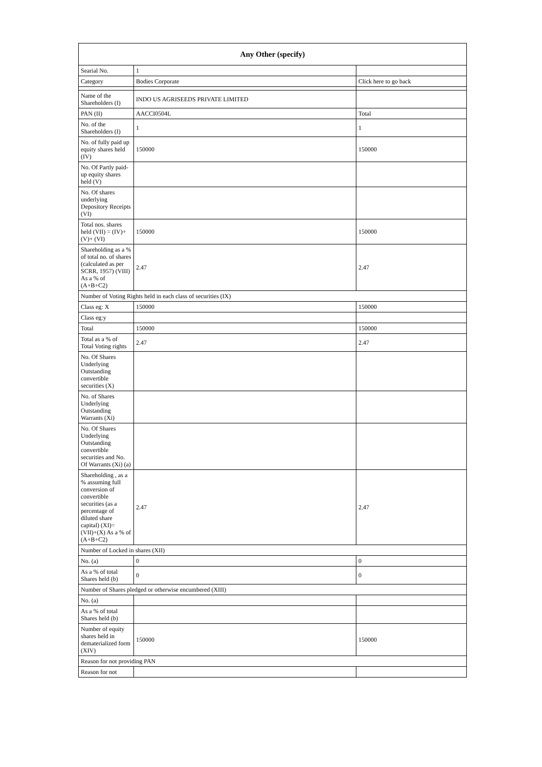| Any Other (specify) | | |
| --- | --- | --- |
| Searial No. | 1 | |
| Category | Bodies Corporate | Click here to go back |
| Name of the Shareholders (I) | INDO US AGRISEEDS PRIVATE LIMITED | |
| PAN (II) | AACCI0504L | Total |
| No. of the Shareholders (I) | 1 | 1 |
| No. of fully paid up equity shares held (IV) | 150000 | 150000 |
| No. Of Partly paid-up equity shares held (V) | | |
| No. Of shares underlying Depository Receipts (VI) | | |
| Total nos. shares held (VII) = (IV)+(V)+ (VI) | 150000 | 150000 |
| Shareholding as a % of total no. of shares (calculated as per SCRR, 1957) (VIII) As a % of (A+B+C2) | 2.47 | 2.47 |
| Number of Voting Rights held in each class of securities (IX) | | |
| Class eg: X | 150000 | 150000 |
| Class eg:y | | |
| Total | 150000 | 150000 |
| Total as a % of Total Voting rights | 2.47 | 2.47 |
| No. Of Shares Underlying Outstanding convertible securities (X) | | |
| No. of Shares Underlying Outstanding Warrants (Xi) | | |
| No. Of Shares Underlying Outstanding convertible securities and No. Of Warrants (Xi) (a) | | |
| Shareholding , as a % assuming full conversion of convertible securities (as a percentage of diluted share capital) (XI)= (VII)+(X) As a % of (A+B+C2) | 2.47 | 2.47 |
| Number of Locked in shares (XII) | | |
| No. (a) | 0 | 0 |
| As a % of total Shares held (b) | 0 | 0 |
| Number of Shares pledged or otherwise encumbered (XIII) | | |
| No. (a) | | |
| As a % of total Shares held (b) | | |
| Number of equity shares held in dematerialized form (XIV) | 150000 | 150000 |
| Reason for not providing PAN | | |
| Reason for not | | |